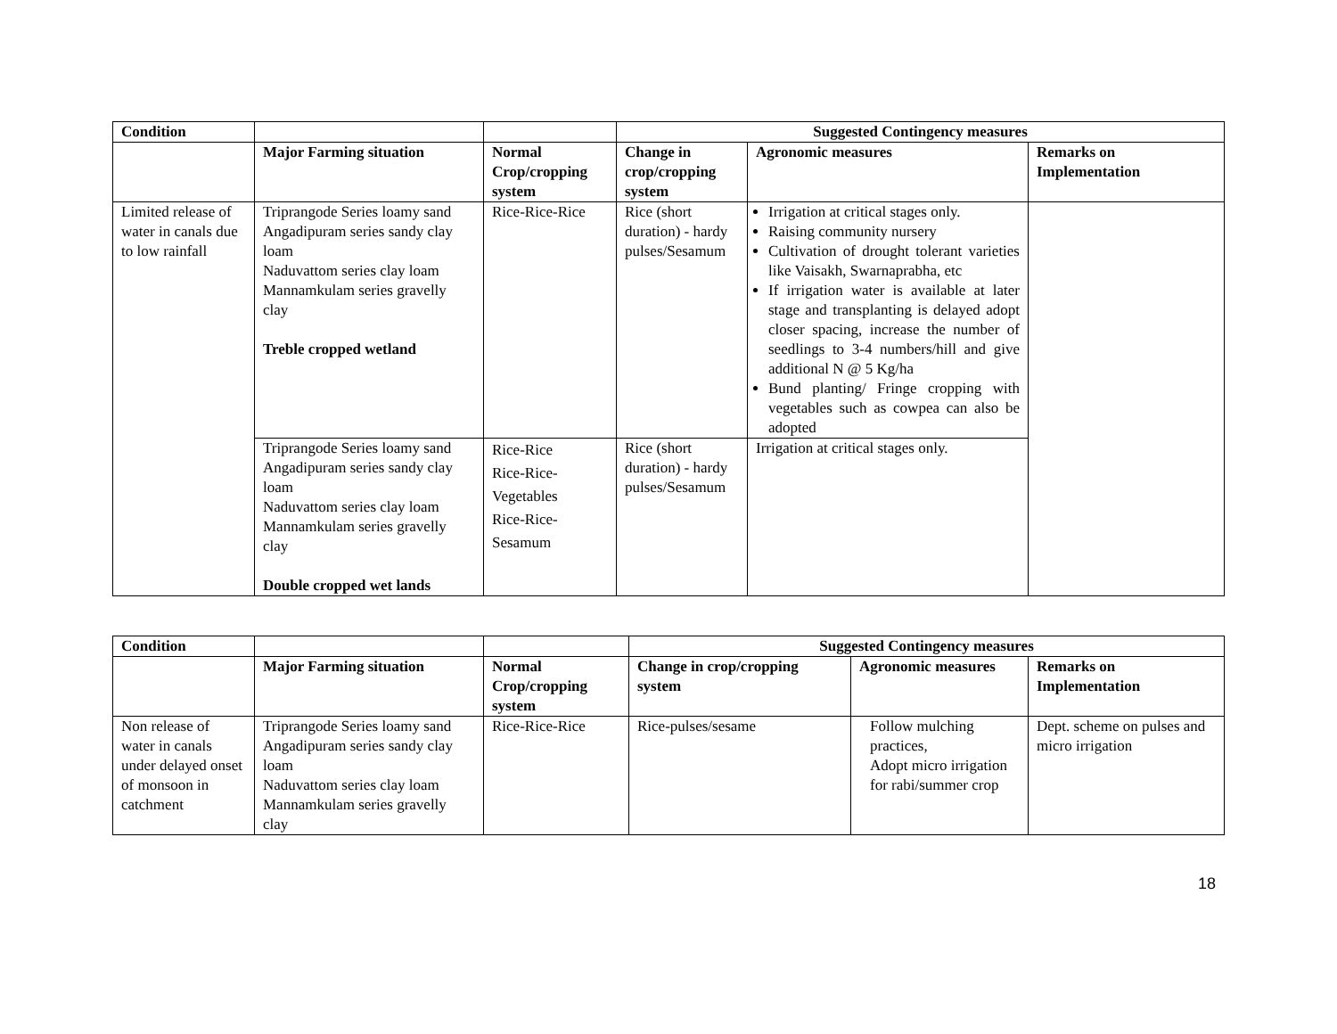| Condition | | | Suggested Contingency measures | | |
| --- | --- | --- | --- | --- | --- |
| | Major Farming situation | Normal Crop/cropping system | Change in crop/cropping system | Agronomic measures | Remarks on Implementation |
| Limited release of water in canals due to low rainfall | Triprangode Series loamy sand Angadipuram series sandy clay loam Naduvattom series clay loam Mannamkulam series gravelly clay Treble cropped wetland | Rice-Rice-Rice | Rice (short duration) - hardy pulses/Sesamum | Irrigation at critical stages only. Raising community nursery Cultivation of drought tolerant varieties like Vaisakh, Swarnaprabha, etc If irrigation water is available at later stage and transplanting is delayed adopt closer spacing, increase the number of seedlings to 3-4 numbers/hill and give additional N @ 5 Kg/ha Bund planting/ Fringe cropping with vegetables such as cowpea can also be adopted | |
| | Triprangode Series loamy sand Angadipuram series sandy clay loam Naduvattom series clay loam Mannamkulam series gravelly clay Double cropped wet lands | Rice-Rice Rice-Rice-Vegetables Rice-Rice-Sesamum | Rice (short duration) - hardy pulses/Sesamum | Irrigation at critical stages only. | |
| Condition | | | Suggested Contingency measures | | |
| --- | --- | --- | --- | --- | --- |
| | Major Farming situation | Normal Crop/cropping system | Change in crop/cropping system | Agronomic measures | Remarks on Implementation |
| Non release of water in canals under delayed onset of monsoon in catchment | Triprangode Series loamy sand Angadipuram series sandy clay loam Naduvattom series clay loam Mannamkulam series gravelly clay | Rice-Rice-Rice | Rice-pulses/sesame | Follow mulching practices, Adopt micro irrigation for rabi/summer crop | Dept. scheme on pulses and micro irrigation |
18